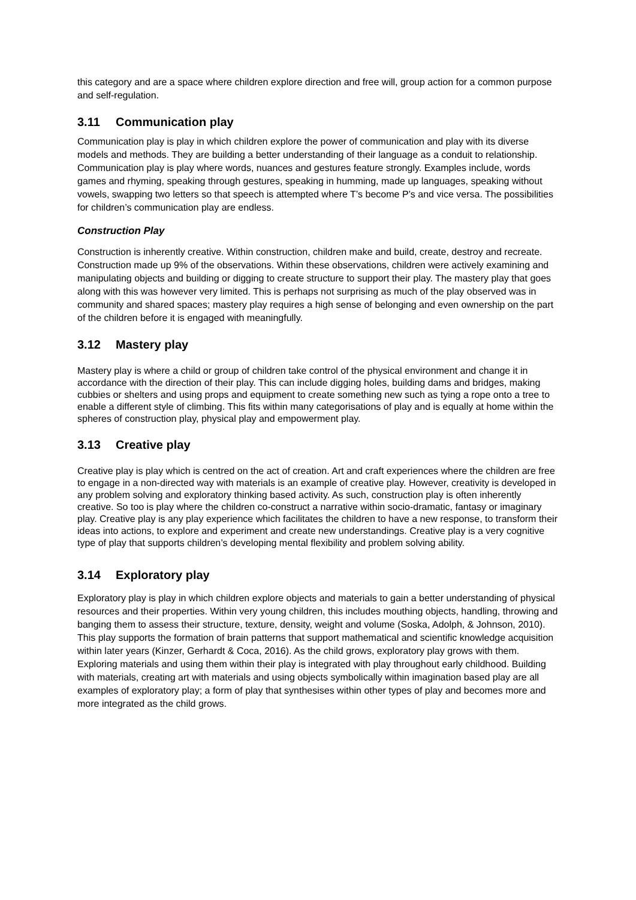this category and are a space where children explore direction and free will, group action for a common purpose and self-regulation.
3.11 Communication play
Communication play is play in which children explore the power of communication and play with its diverse models and methods. They are building a better understanding of their language as a conduit to relationship. Communication play is play where words, nuances and gestures feature strongly. Examples include, words games and rhyming, speaking through gestures, speaking in humming, made up languages, speaking without vowels, swapping two letters so that speech is attempted where T’s become P’s and vice versa. The possibilities for children’s communication play are endless.
Construction Play
Construction is inherently creative. Within construction, children make and build, create, destroy and recreate. Construction made up 9% of the observations. Within these observations, children were actively examining and manipulating objects and building or digging to create structure to support their play. The mastery play that goes along with this was however very limited. This is perhaps not surprising as much of the play observed was in community and shared spaces; mastery play requires a high sense of belonging and even ownership on the part of the children before it is engaged with meaningfully.
3.12 Mastery play
Mastery play is where a child or group of children take control of the physical environment and change it in accordance with the direction of their play. This can include digging holes, building dams and bridges, making cubbies or shelters and using props and equipment to create something new such as tying a rope onto a tree to enable a different style of climbing. This fits within many categorisations of play and is equally at home within the spheres of construction play, physical play and empowerment play.
3.13 Creative play
Creative play is play which is centred on the act of creation. Art and craft experiences where the children are free to engage in a non-directed way with materials is an example of creative play. However, creativity is developed in any problem solving and exploratory thinking based activity. As such, construction play is often inherently creative. So too is play where the children co-construct a narrative within socio-dramatic, fantasy or imaginary play. Creative play is any play experience which facilitates the children to have a new response, to transform their ideas into actions, to explore and experiment and create new understandings. Creative play is a very cognitive type of play that supports children’s developing mental flexibility and problem solving ability.
3.14 Exploratory play
Exploratory play is play in which children explore objects and materials to gain a better understanding of physical resources and their properties. Within very young children, this includes mouthing objects, handling, throwing and banging them to assess their structure, texture, density, weight and volume (Soska, Adolph, & Johnson, 2010). This play supports the formation of brain patterns that support mathematical and scientific knowledge acquisition within later years (Kinzer, Gerhardt & Coca, 2016). As the child grows, exploratory play grows with them. Exploring materials and using them within their play is integrated with play throughout early childhood. Building with materials, creating art with materials and using objects symbolically within imagination based play are all examples of exploratory play; a form of play that synthesises within other types of play and becomes more and more integrated as the child grows.